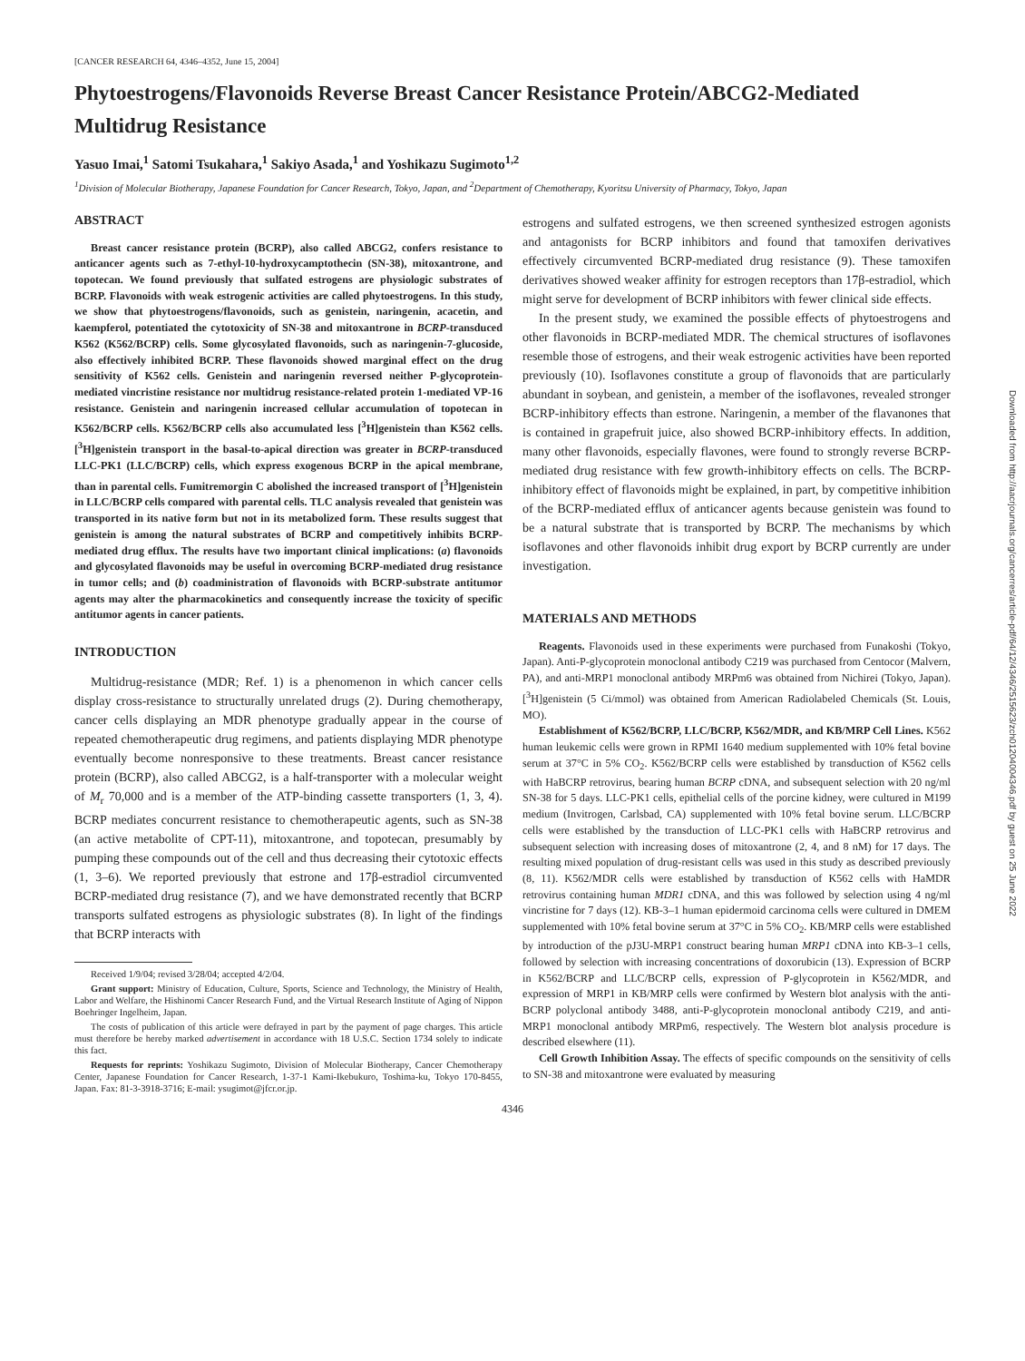[CANCER RESEARCH 64, 4346–4352, June 15, 2004]
Phytoestrogens/Flavonoids Reverse Breast Cancer Resistance Protein/ABCG2-Mediated Multidrug Resistance
Yasuo Imai,<sup>1</sup> Satomi Tsukahara,<sup>1</sup> Sakiyo Asada,<sup>1</sup> and Yoshikazu Sugimoto<sup>1,2</sup>
<sup>1</sup> Division of Molecular Biotherapy, Japanese Foundation for Cancer Research, Tokyo, Japan, and <sup>2</sup>Department of Chemotherapy, Kyoritsu University of Pharmacy, Tokyo, Japan
ABSTRACT
Breast cancer resistance protein (BCRP), also called ABCG2, confers resistance to anticancer agents such as 7-ethyl-10-hydroxycamptothecin (SN-38), mitoxantrone, and topotecan. We found previously that sulfated estrogens are physiologic substrates of BCRP. Flavonoids with weak estrogenic activities are called phytoestrogens. In this study, we show that phytoestrogens/flavonoids, such as genistein, naringenin, acacetin, and kaempferol, potentiated the cytotoxicity of SN-38 and mitoxantrone in BCRP-transduced K562 (K562/BCRP) cells. Some glycosylated flavonoids, such as naringenin-7-glucoside, also effectively inhibited BCRP. These flavonoids showed marginal effect on the drug sensitivity of K562 cells. Genistein and naringenin reversed neither P-glycoprotein-mediated vincristine resistance nor multidrug resistance-related protein 1-mediated VP-16 resistance. Genistein and naringenin increased cellular accumulation of topotecan in K562/BCRP cells. K562/BCRP cells also accumulated less [<sup>3</sup>H]genistein than K562 cells. [<sup>3</sup>H]genistein transport in the basal-to-apical direction was greater in BCRP-transduced LLC-PK1 (LLC/BCRP) cells, which express exogenous BCRP in the apical membrane, than in parental cells. Fumitremorgin C abolished the increased transport of [<sup>3</sup>H]genistein in LLC/BCRP cells compared with parental cells. TLC analysis revealed that genistein was transported in its native form but not in its metabolized form. These results suggest that genistein is among the natural substrates of BCRP and competitively inhibits BCRP-mediated drug efflux. The results have two important clinical implications: (a) flavonoids and glycosylated flavonoids may be useful in overcoming BCRP-mediated drug resistance in tumor cells; and (b) coadministration of flavonoids with BCRP-substrate antitumor agents may alter the pharmacokinetics and consequently increase the toxicity of specific antitumor agents in cancer patients.
INTRODUCTION
Multidrug-resistance (MDR; Ref. 1) is a phenomenon in which cancer cells display cross-resistance to structurally unrelated drugs (2). During chemotherapy, cancer cells displaying an MDR phenotype gradually appear in the course of repeated chemotherapeutic drug regimens, and patients displaying MDR phenotype eventually become nonresponsive to these treatments. Breast cancer resistance protein (BCRP), also called ABCG2, is a half-transporter with a molecular weight of M<sub>r</sub> 70,000 and is a member of the ATP-binding cassette transporters (1, 3, 4). BCRP mediates concurrent resistance to chemotherapeutic agents, such as SN-38 (an active metabolite of CPT-11), mitoxantrone, and topotecan, presumably by pumping these compounds out of the cell and thus decreasing their cytotoxic effects (1, 3–6). We reported previously that estrone and 17β-estradiol circumvented BCRP-mediated drug resistance (7), and we have demonstrated recently that BCRP transports sulfated estrogens as physiologic substrates (8). In light of the findings that BCRP interacts with
Received 1/9/04; revised 3/28/04; accepted 4/2/04.
Grant support: Ministry of Education, Culture, Sports, Science and Technology, the Ministry of Health, Labor and Welfare, the Hishinomi Cancer Research Fund, and the Virtual Research Institute of Aging of Nippon Boehringer Ingelheim, Japan.
The costs of publication of this article were defrayed in part by the payment of page charges. This article must therefore be hereby marked advertisement in accordance with 18 U.S.C. Section 1734 solely to indicate this fact.
Requests for reprints: Yoshikazu Sugimoto, Division of Molecular Biotherapy, Cancer Chemotherapy Center, Japanese Foundation for Cancer Research, 1-37-1 Kami-Ikebukuro, Toshima-ku, Tokyo 170-8455, Japan. Fax: 81-3-3918-3716; E-mail: ysugimot@jfcr.or.jp.
estrogens and sulfated estrogens, we then screened synthesized estrogen agonists and antagonists for BCRP inhibitors and found that tamoxifen derivatives effectively circumvented BCRP-mediated drug resistance (9). These tamoxifen derivatives showed weaker affinity for estrogen receptors than 17β-estradiol, which might serve for development of BCRP inhibitors with fewer clinical side effects.
In the present study, we examined the possible effects of phytoestrogens and other flavonoids in BCRP-mediated MDR. The chemical structures of isoflavones resemble those of estrogens, and their weak estrogenic activities have been reported previously (10). Isoflavones constitute a group of flavonoids that are particularly abundant in soybean, and genistein, a member of the isoflavones, revealed stronger BCRP-inhibitory effects than estrone. Naringenin, a member of the flavanones that is contained in grapefruit juice, also showed BCRP-inhibitory effects. In addition, many other flavonoids, especially flavones, were found to strongly reverse BCRP-mediated drug resistance with few growth-inhibitory effects on cells. The BCRP-inhibitory effect of flavonoids might be explained, in part, by competitive inhibition of the BCRP-mediated efflux of anticancer agents because genistein was found to be a natural substrate that is transported by BCRP. The mechanisms by which isoflavones and other flavonoids inhibit drug export by BCRP currently are under investigation.
MATERIALS AND METHODS
Reagents. Flavonoids used in these experiments were purchased from Funakoshi (Tokyo, Japan). Anti-P-glycoprotein monoclonal antibody C219 was purchased from Centocor (Malvern, PA), and anti-MRP1 monoclonal antibody MRPm6 was obtained from Nichirei (Tokyo, Japan). [<sup>3</sup>H]genistein (5 Ci/mmol) was obtained from American Radiolabeled Chemicals (St. Louis, MO).
Establishment of K562/BCRP, LLC/BCRP, K562/MDR, and KB/MRP Cell Lines. K562 human leukemic cells were grown in RPMI 1640 medium supplemented with 10% fetal bovine serum at 37°C in 5% CO<sub>2</sub>. K562/BCRP cells were established by transduction of K562 cells with HaBCRP retrovirus, bearing human BCRP cDNA, and subsequent selection with 20 ng/ml SN-38 for 5 days. LLC-PK1 cells, epithelial cells of the porcine kidney, were cultured in M199 medium (Invitrogen, Carlsbad, CA) supplemented with 10% fetal bovine serum. LLC/BCRP cells were established by the transduction of LLC-PK1 cells with HaBCRP retrovirus and subsequent selection with increasing doses of mitoxantrone (2, 4, and 8 nM) for 17 days. The resulting mixed population of drug-resistant cells was used in this study as described previously (8, 11). K562/MDR cells were established by transduction of K562 cells with HaMDR retrovirus containing human MDR1 cDNA, and this was followed by selection using 4 ng/ml vincristine for 7 days (12). KB-3–1 human epidermoid carcinoma cells were cultured in DMEM supplemented with 10% fetal bovine serum at 37°C in 5% CO<sub>2</sub>. KB/MRP cells were established by introduction of the pJ3U-MRP1 construct bearing human MRP1 cDNA into KB-3–1 cells, followed by selection with increasing concentrations of doxorubicin (13). Expression of BCRP in K562/BCRP and LLC/BCRP cells, expression of P-glycoprotein in K562/MDR, and expression of MRP1 in KB/MRP cells were confirmed by Western blot analysis with the anti-BCRP polyclonal antibody 3488, anti-P-glycoprotein monoclonal antibody C219, and anti-MRP1 monoclonal antibody MRPm6, respectively. The Western blot analysis procedure is described elsewhere (11).
Cell Growth Inhibition Assay. The effects of specific compounds on the sensitivity of cells to SN-38 and mitoxantrone were evaluated by measuring
4346
Downloaded from http://aacrjournals.org/cancerres/article-pdf/64/12/4346/2515623/zch01204004346.pdf by guest on 25 June 2022